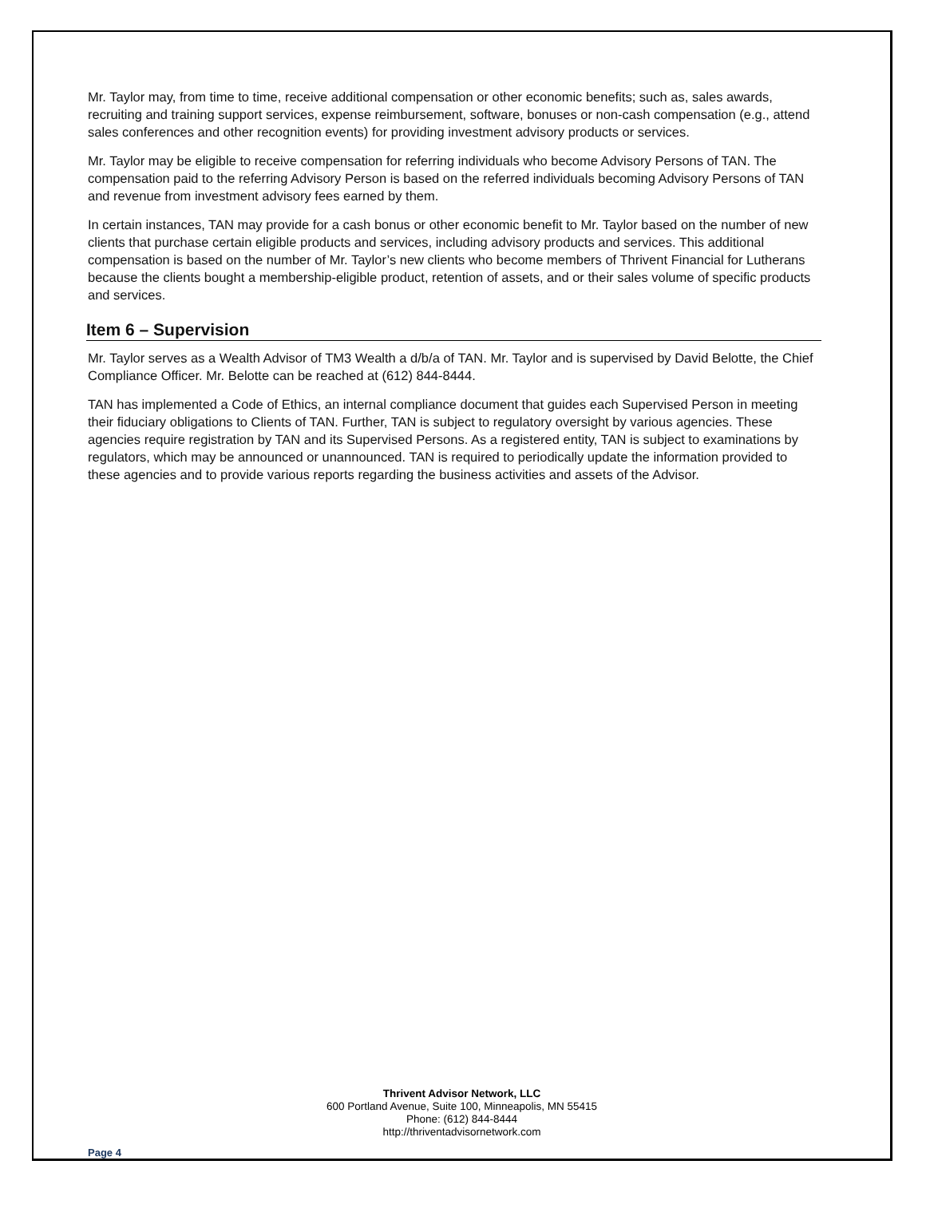Mr. Taylor may, from time to time, receive additional compensation or other economic benefits; such as, sales awards, recruiting and training support services, expense reimbursement, software, bonuses or non-cash compensation (e.g., attend sales conferences and other recognition events) for providing investment advisory products or services.
Mr. Taylor may be eligible to receive compensation for referring individuals who become Advisory Persons of TAN. The compensation paid to the referring Advisory Person is based on the referred individuals becoming Advisory Persons of TAN and revenue from investment advisory fees earned by them.
In certain instances, TAN may provide for a cash bonus or other economic benefit to Mr. Taylor based on the number of new clients that purchase certain eligible products and services, including advisory products and services. This additional compensation is based on the number of Mr. Taylor’s new clients who become members of Thrivent Financial for Lutherans because the clients bought a membership-eligible product, retention of assets, and or their sales volume of specific products and services.
Item 6 – Supervision
Mr. Taylor serves as a Wealth Advisor of TM3 Wealth a d/b/a of TAN. Mr. Taylor and is supervised by David Belotte, the Chief Compliance Officer. Mr. Belotte can be reached at (612) 844-8444.
TAN has implemented a Code of Ethics, an internal compliance document that guides each Supervised Person in meeting their fiduciary obligations to Clients of TAN. Further, TAN is subject to regulatory oversight by various agencies. These agencies require registration by TAN and its Supervised Persons. As a registered entity, TAN is subject to examinations by regulators, which may be announced or unannounced. TAN is required to periodically update the information provided to these agencies and to provide various reports regarding the business activities and assets of the Advisor.
Thrivent Advisor Network, LLC
600 Portland Avenue, Suite 100, Minneapolis, MN 55415
Phone: (612) 844-8444
http://thriventadvisornetwork.com
Page 4